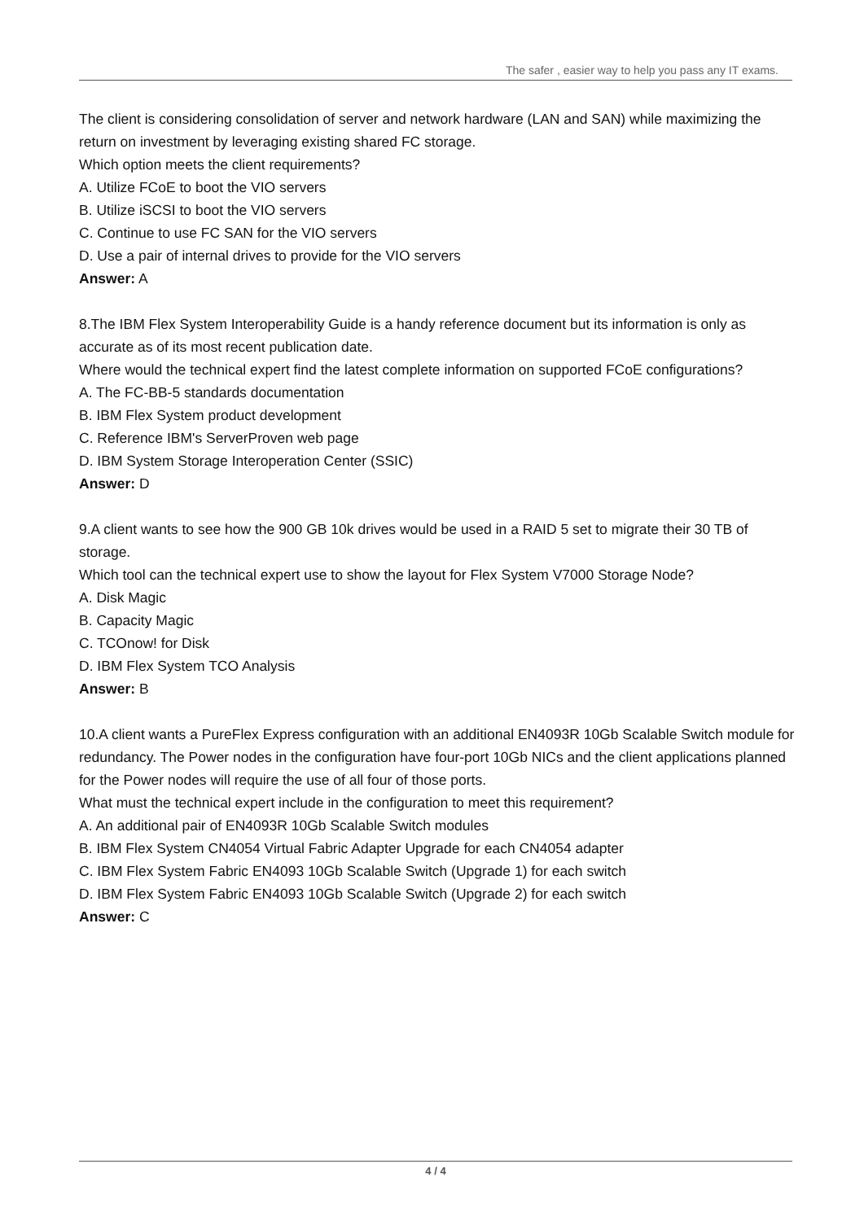The safer , easier way to help you pass any IT exams.
The client is considering consolidation of server and network hardware (LAN and SAN) while maximizing the return on investment by leveraging existing shared FC storage.
Which option meets the client requirements?
A. Utilize FCoE to boot the VIO servers
B. Utilize iSCSI to boot the VIO servers
C. Continue to use FC SAN for the VIO servers
D. Use a pair of internal drives to provide for the VIO servers
Answer: A
8.The IBM Flex System Interoperability Guide is a handy reference document but its information is only as accurate as of its most recent publication date.
Where would the technical expert find the latest complete information on supported FCoE configurations?
A. The FC-BB-5 standards documentation
B. IBM Flex System product development
C. Reference IBM's ServerProven web page
D. IBM System Storage Interoperation Center (SSIC)
Answer: D
9.A client wants to see how the 900 GB 10k drives would be used in a RAID 5 set to migrate their 30 TB of storage.
Which tool can the technical expert use to show the layout for Flex System V7000 Storage Node?
A. Disk Magic
B. Capacity Magic
C. TCOnow! for Disk
D. IBM Flex System TCO Analysis
Answer: B
10.A client wants a PureFlex Express configuration with an additional EN4093R 10Gb Scalable Switch module for redundancy. The Power nodes in the configuration have four-port 10Gb NICs and the client applications planned for the Power nodes will require the use of all four of those ports.
What must the technical expert include in the configuration to meet this requirement?
A. An additional pair of EN4093R 10Gb Scalable Switch modules
B. IBM Flex System CN4054 Virtual Fabric Adapter Upgrade for each CN4054 adapter
C. IBM Flex System Fabric EN4093 10Gb Scalable Switch (Upgrade 1) for each switch
D. IBM Flex System Fabric EN4093 10Gb Scalable Switch (Upgrade 2) for each switch
Answer: C
4 / 4